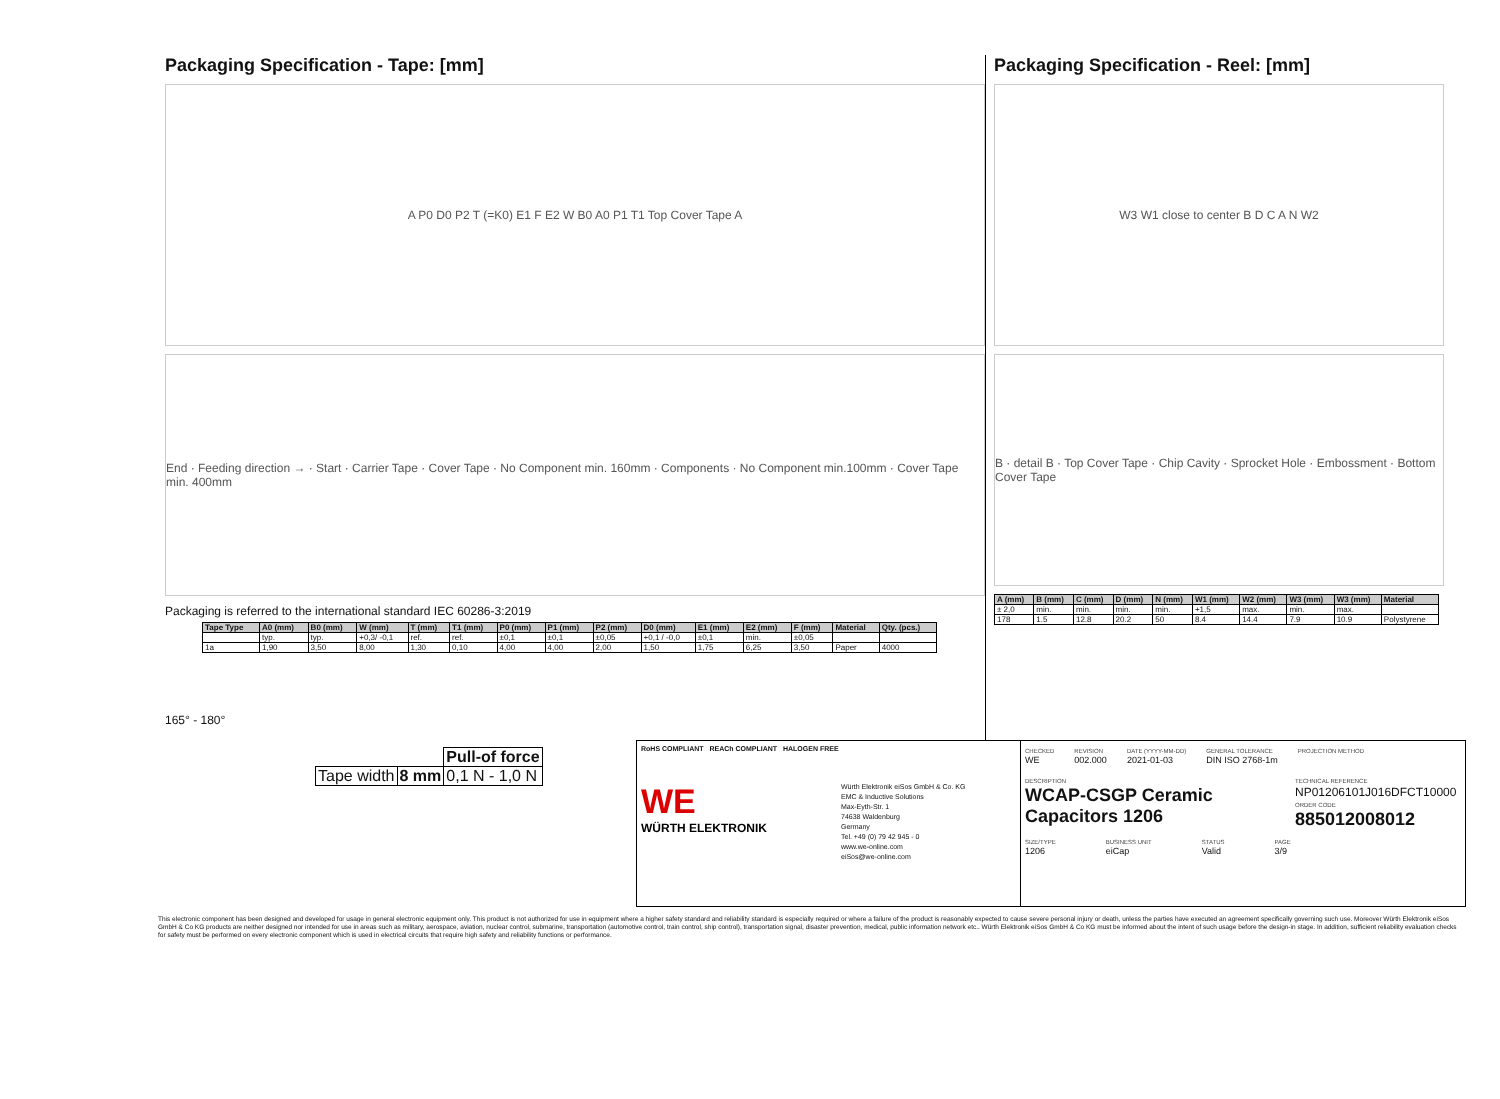Packaging Specification - Tape: [mm]
A P0 D0 P2 T (=K0) E1 F E2 W B0 A0 P1 T1 Top Cover Tape A
End · Feeding direction → · Start · Carrier Tape · Cover Tape · No Component min. 160mm · Components · No Component min.100mm · Cover Tape min. 400mm
Packaging is referred to the international standard IEC 60286-3:2019
| Tape Type | A0 (mm) | B0 (mm) | W (mm) | T (mm) | T1 (mm) | P0 (mm) | P1 (mm) | P2 (mm) | D0 (mm) | E1 (mm) | E2 (mm) | F (mm) | Material | Qty. (pcs.) |
| --- | --- | --- | --- | --- | --- | --- | --- | --- | --- | --- | --- | --- | --- | --- |
| | typ. | typ. | +0,3/ -0,1 | ref. | ref. | ±0,1 | ±0,1 | ±0,05 | +0,1 / -0,0 | ±0,1 | min. | ±0,05 | | |
| 1a | 1,90 | 3,50 | 8,00 | 1,30 | 0,10 | 4,00 | 4,00 | 2,00 | 1,50 | 1,75 | 6,25 | 3,50 | Paper | 4000 |
165° - 180°
| | | Pull-of force |
| Tape width | 8 mm | 0,1 N - 1,0 N |
Packaging Specification - Reel: [mm]
W3 W1 close to center B D C A N W2
B · detail B · Top Cover Tape · Chip Cavity · Sprocket Hole · Embossment · Bottom Cover Tape
| A (mm) | B (mm) | C (mm) | D (mm) | N (mm) | W1 (mm) | W2 (mm) | W3 (mm) | W3 (mm) | Material |
| --- | --- | --- | --- | --- | --- | --- | --- | --- | --- |
| ± 2,0 | min. | min. | min. | min. | +1,5 | max. | min. | max. | |
| 178 | 1.5 | 12.8 | 20.2 | 50 | 8.4 | 14.4 | 7.9 | 10.9 | Polystyrene |
RoHS COMPLIANT REACh COMPLIANT HALOGEN FREE
WE
WÜRTH ELEKTRONIK
Würth Elektronik eiSos GmbH & Co. KG
EMC & Inductive Solutions
Max-Eyth-Str. 1
74638 Waldenburg
Germany
Tel. +49 (0) 79 42 945 - 0
www.we-online.com
eiSos@we-online.com
CHECKED
WE
REVISION
002.000
DATE (YYYY-MM-DD)
2021-01-03
GENERAL TOLERANCE
DIN ISO 2768-1m
PROJECTION METHOD
DESCRIPTION
WCAP-CSGP Ceramic Capacitors 1206
TECHNICAL REFERENCE
NP01206101J016DFCT10000
ORDER CODE
885012008012
SIZE/TYPE
1206
BUSINESS UNIT
eiCap
STATUS
Valid
PAGE
3/9
This electronic component has been designed and developed for usage in general electronic equipment only. This product is not authorized for use in equipment where a higher safety standard and reliability standard is especially required or where a failure of the product is reasonably expected to cause severe personal injury or death, unless the parties have executed an agreement specifically governing such use. Moreover Würth Elektronik eiSos GmbH & Co KG products are neither designed nor intended for use in areas such as military, aerospace, aviation, nuclear control, submarine, transportation (automotive control, train control, ship control), transportation signal, disaster prevention, medical, public information network etc.. Würth Elektronik eiSos GmbH & Co KG must be informed about the intent of such usage before the design-in stage. In addition, sufficient reliability evaluation checks for safety must be performed on every electronic component which is used in electrical circuits that require high safety and reliability functions or performance.